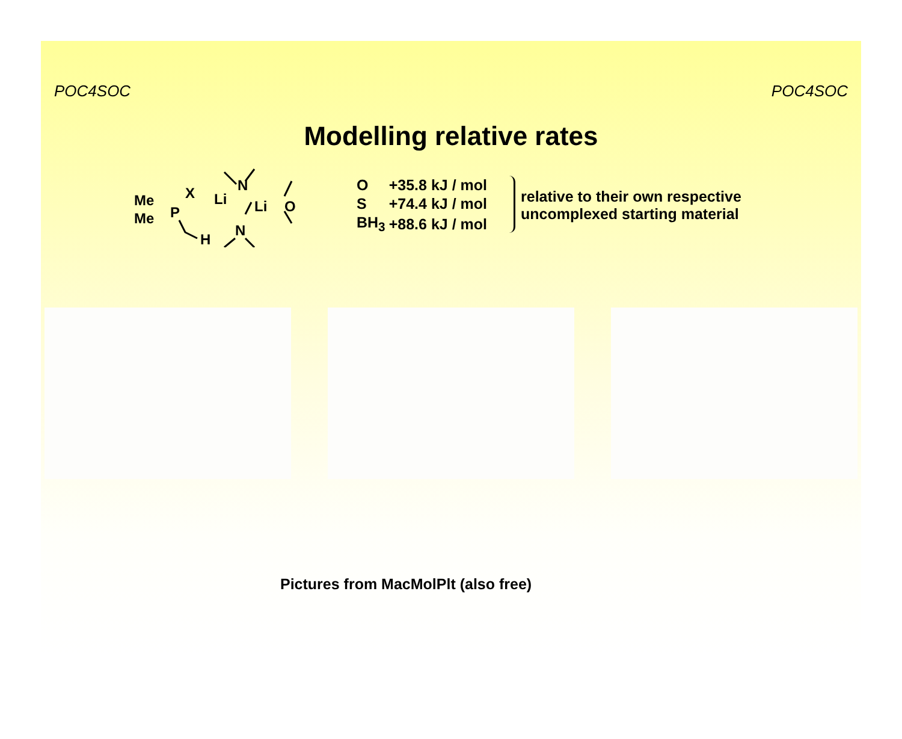POC4SOC POC4SOC
Modelling relative rates
Me
Me
P
X
Li
N
Li
O
H
N
| O | +35.8 kJ / mol |
| S | +74.4 kJ / mol |
| BH<sub>3</sub> | +88.6 kJ / mol |
relative to their own respective
uncomplexed starting material
Pictures from MacMolPlt (also free)